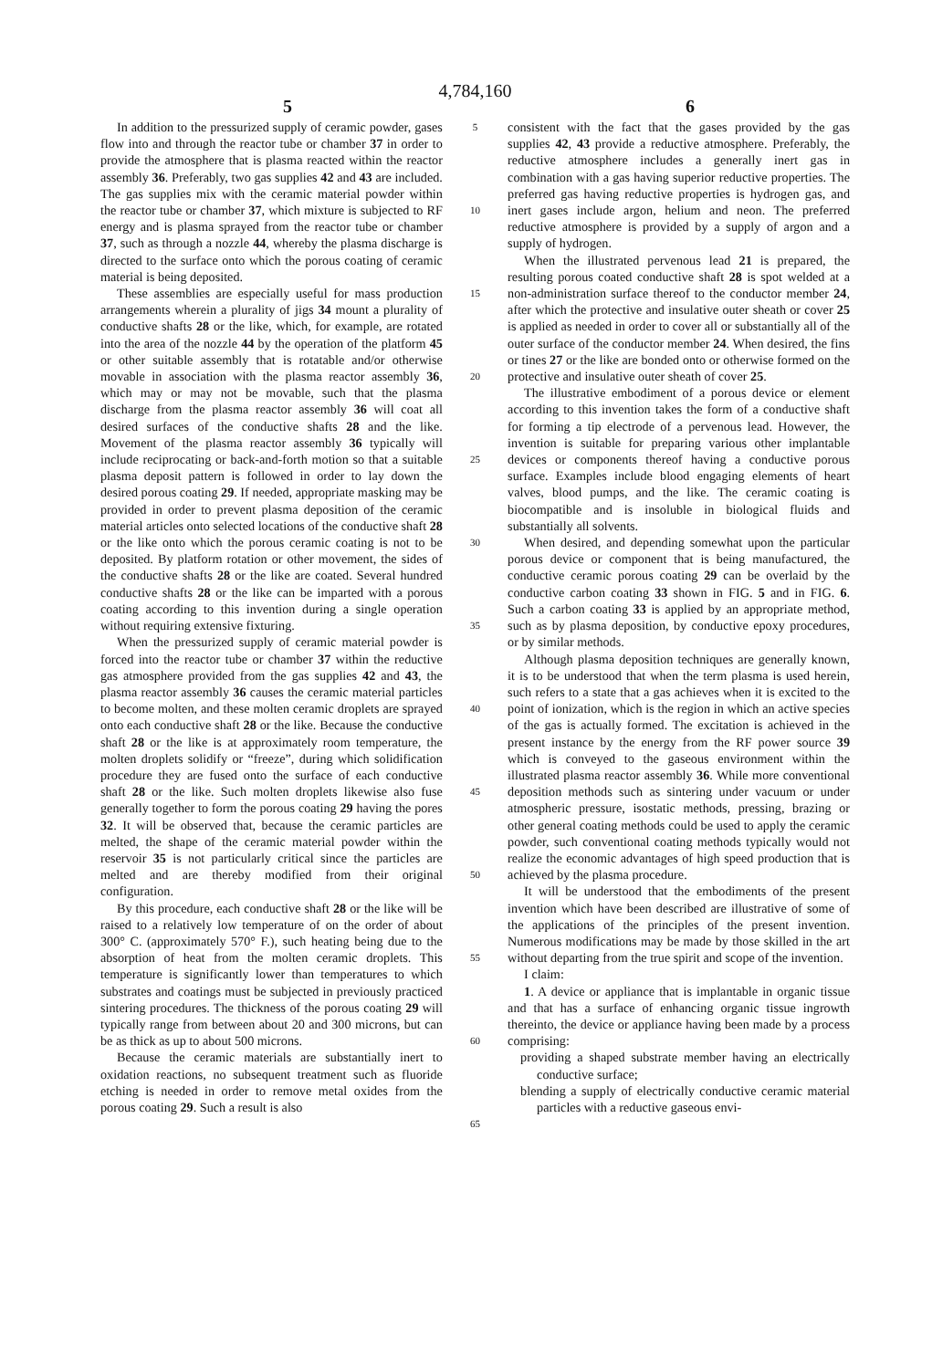4,784,160
5 6
In addition to the pressurized supply of ceramic powder, gases flow into and through the reactor tube or chamber 37 in order to provide the atmosphere that is plasma reacted within the reactor assembly 36. Preferably, two gas supplies 42 and 43 are included. The gas supplies mix with the ceramic material powder within the reactor tube or chamber 37, which mixture is subjected to RF energy and is plasma sprayed from the reactor tube or chamber 37, such as through a nozzle 44, whereby the plasma discharge is directed to the surface onto which the porous coating of ceramic material is being deposited.
These assemblies are especially useful for mass production arrangements wherein a plurality of jigs 34 mount a plurality of conductive shafts 28 or the like, which, for example, are rotated into the area of the nozzle 44 by the operation of the platform 45 or other suitable assembly that is rotatable and/or otherwise movable in association with the plasma reactor assembly 36, which may or may not be movable, such that the plasma discharge from the plasma reactor assembly 36 will coat all desired surfaces of the conductive shafts 28 and the like. Movement of the plasma reactor assembly 36 typically will include reciprocating or back-and-forth motion so that a suitable plasma deposit pattern is followed in order to lay down the desired porous coating 29. If needed, appropriate masking may be provided in order to prevent plasma deposition of the ceramic material articles onto selected locations of the conductive shaft 28 or the like onto which the porous ceramic coating is not to be deposited. By platform rotation or other movement, the sides of the conductive shafts 28 or the like are coated. Several hundred conductive shafts 28 or the like can be imparted with a porous coating according to this invention during a single operation without requiring extensive fixturing.
When the pressurized supply of ceramic material powder is forced into the reactor tube or chamber 37 within the reductive gas atmosphere provided from the gas supplies 42 and 43, the plasma reactor assembly 36 causes the ceramic material particles to become molten, and these molten ceramic droplets are sprayed onto each conductive shaft 28 or the like. Because the conductive shaft 28 or the like is at approximately room temperature, the molten droplets solidify or “freeze”, during which solidification procedure they are fused onto the surface of each conductive shaft 28 or the like. Such molten droplets likewise also fuse generally together to form the porous coating 29 having the pores 32. It will be observed that, because the ceramic particles are melted, the shape of the ceramic material powder within the reservoir 35 is not particularly critical since the particles are melted and are thereby modified from their original configuration.
By this procedure, each conductive shaft 28 or the like will be raised to a relatively low temperature of on the order of about 300° C. (approximately 570° F.), such heating being due to the absorption of heat from the molten ceramic droplets. This temperature is significantly lower than temperatures to which substrates and coatings must be subjected in previously practiced sintering procedures. The thickness of the porous coating 29 will typically range from between about 20 and 300 microns, but can be as thick as up to about 500 microns.
Because the ceramic materials are substantially inert to oxidation reactions, no subsequent treatment such as fluoride etching is needed in order to remove metal oxides from the porous coating 29. Such a result is also
5
10
15
20
25
30
35
40
45
50
55
60
65
consistent with the fact that the gases provided by the gas supplies 42, 43 provide a reductive atmosphere. Preferably, the reductive atmosphere includes a generally inert gas in combination with a gas having superior reductive properties. The preferred gas having reductive properties is hydrogen gas, and inert gases include argon, helium and neon. The preferred reductive atmosphere is provided by a supply of argon and a supply of hydrogen.
When the illustrated pervenous lead 21 is prepared, the resulting porous coated conductive shaft 28 is spot welded at a non-administration surface thereof to the conductor member 24, after which the protective and insulative outer sheath or cover 25 is applied as needed in order to cover all or substantially all of the outer surface of the conductor member 24. When desired, the fins or tines 27 or the like are bonded onto or otherwise formed on the protective and insulative outer sheath of cover 25.
The illustrative embodiment of a porous device or element according to this invention takes the form of a conductive shaft for forming a tip electrode of a pervenous lead. However, the invention is suitable for preparing various other implantable devices or components thereof having a conductive porous surface. Examples include blood engaging elements of heart valves, blood pumps, and the like. The ceramic coating is biocompatible and is insoluble in biological fluids and substantially all solvents.
When desired, and depending somewhat upon the particular porous device or component that is being manufactured, the conductive ceramic porous coating 29 can be overlaid by the conductive carbon coating 33 shown in FIG. 5 and in FIG. 6. Such a carbon coating 33 is applied by an appropriate method, such as by plasma deposition, by conductive epoxy procedures, or by similar methods.
Although plasma deposition techniques are generally known, it is to be understood that when the term plasma is used herein, such refers to a state that a gas achieves when it is excited to the point of ionization, which is the region in which an active species of the gas is actually formed. The excitation is achieved in the present instance by the energy from the RF power source 39 which is conveyed to the gaseous environment within the illustrated plasma reactor assembly 36. While more conventional deposition methods such as sintering under vacuum or under atmospheric pressure, isostatic methods, pressing, brazing or other general coating methods could be used to apply the ceramic powder, such conventional coating methods typically would not realize the economic advantages of high speed production that is achieved by the plasma procedure.
It will be understood that the embodiments of the present invention which have been described are illustrative of some of the applications of the principles of the present invention. Numerous modifications may be made by those skilled in the art without departing from the true spirit and scope of the invention.
I claim:
1. A device or appliance that is implantable in organic tissue and that has a surface of enhancing organic tissue ingrowth thereinto, the device or appliance having been made by a process comprising:
providing a shaped substrate member having an electrically conductive surface;
blending a supply of electrically conductive ceramic material particles with a reductive gaseous envi-